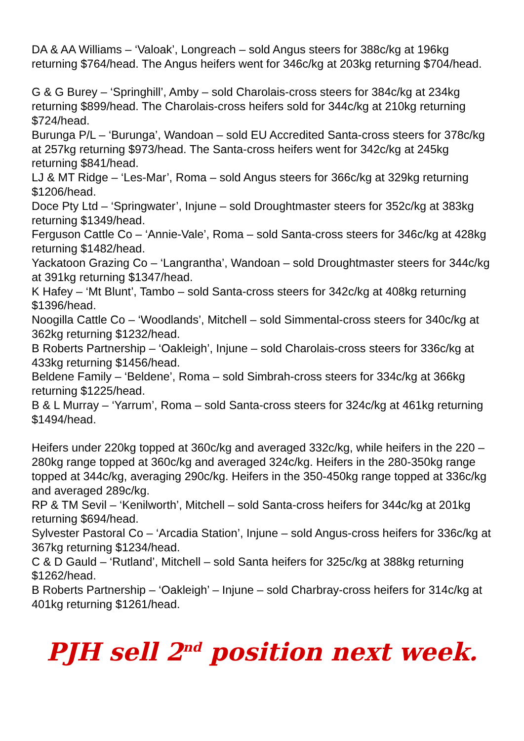DA & AA Williams – ‘Valoak’, Longreach – sold Angus steers for 388c/kg at 196kg returning $764/head. The Angus heifers went for 346c/kg at 203kg returning $704/head.
G & G Burey – ‘Springhill’, Amby – sold Charolais-cross steers for 384c/kg at 234kg returning $899/head. The Charolais-cross heifers sold for 344c/kg at 210kg returning $724/head.
Burunga P/L – ‘Burunga’, Wandoan – sold EU Accredited Santa-cross steers for 378c/kg at 257kg returning $973/head. The Santa-cross heifers went for 342c/kg at 245kg returning $841/head.
LJ & MT Ridge – ‘Les-Mar’, Roma – sold Angus steers for 366c/kg at 329kg returning $1206/head.
Doce Pty Ltd – ‘Springwater’, Injune – sold Droughtmaster steers for 352c/kg at 383kg returning $1349/head.
Ferguson Cattle Co – ‘Annie-Vale’, Roma – sold Santa-cross steers for 346c/kg at 428kg returning $1482/head.
Yackatoon Grazing Co – ‘Langrantha’, Wandoan – sold Droughtmaster steers for 344c/kg at 391kg returning $1347/head.
K Hafey – ‘Mt Blunt’, Tambo – sold Santa-cross steers for 342c/kg at 408kg returning $1396/head.
Noogilla Cattle Co – ‘Woodlands’, Mitchell – sold Simmental-cross steers for 340c/kg at 362kg returning $1232/head.
B Roberts Partnership – ‘Oakleigh’, Injune – sold Charolais-cross steers for 336c/kg at 433kg returning $1456/head.
Beldene Family – ‘Beldene’, Roma – sold Simbrah-cross steers for 334c/kg at 366kg returning $1225/head.
B & L Murray – ‘Yarrum’, Roma – sold Santa-cross steers for 324c/kg at 461kg returning $1494/head.
Heifers under 220kg topped at 360c/kg and averaged 332c/kg, while heifers in the 220 – 280kg range topped at 360c/kg and averaged 324c/kg. Heifers in the 280-350kg range topped at 344c/kg, averaging 290c/kg. Heifers in the 350-450kg range topped at 336c/kg and averaged 289c/kg.
RP & TM Sevil – ‘Kenilworth’, Mitchell – sold Santa-cross heifers for 344c/kg at 201kg returning $694/head.
Sylvester Pastoral Co – ‘Arcadia Station’, Injune – sold Angus-cross heifers for 336c/kg at 367kg returning $1234/head.
C & D Gauld – ‘Rutland’, Mitchell – sold Santa heifers for 325c/kg at 388kg returning $1262/head.
B Roberts Partnership – ‘Oakleigh’ – Injune – sold Charbray-cross heifers for 314c/kg at 401kg returning $1261/head.
PJH sell 2<sup>nd</sup> position next week.